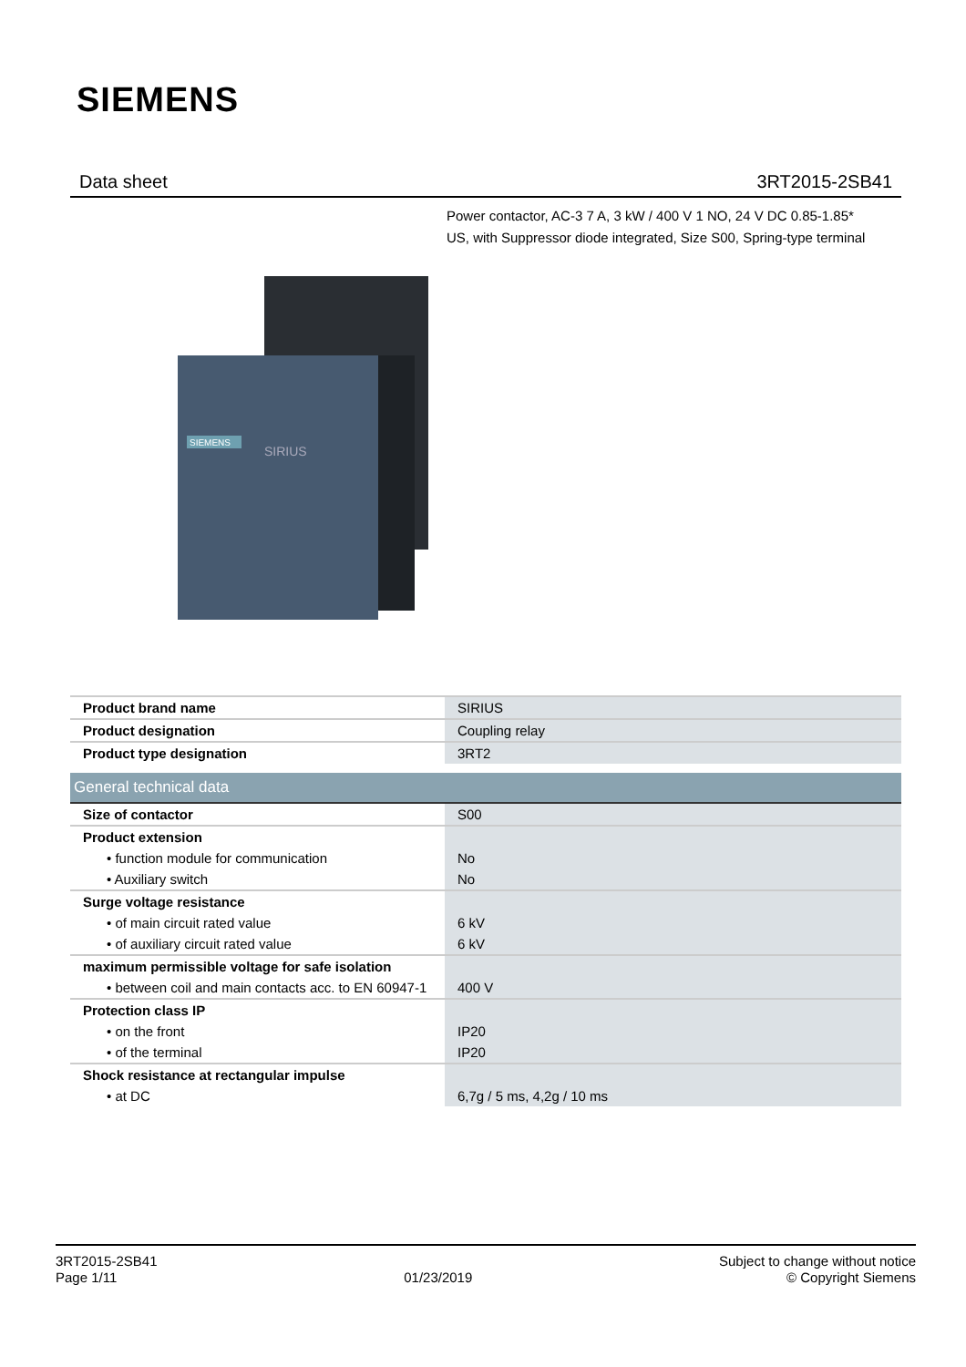SIEMENS
Data sheet 3RT2015-2SB41
Power contactor, AC-3 7 A, 3 kW / 400 V 1 NO, 24 V DC 0.85-1.85*
US, with Suppressor diode integrated, Size S00, Spring-type terminal
SIEMENS
SIRIUS
| Product brand name | SIRIUS |
| Product designation | Coupling relay |
| Product type designation | 3RT2 |
| General technical data | |
| Size of contactor | S00 |
| Product extension | |
| • function module for communication | No |
| • Auxiliary switch | No |
| Surge voltage resistance | |
| • of main circuit rated value | 6 kV |
| • of auxiliary circuit rated value | 6 kV |
| maximum permissible voltage for safe isolation | |
| • between coil and main contacts acc. to EN 60947-1 | 400 V |
| Protection class IP | |
| • on the front | IP20 |
| • of the terminal | IP20 |
| Shock resistance at rectangular impulse | |
| • at DC | 6,7g / 5 ms, 4,2g / 10 ms |
3RT2015-2SB41
Page 1/11
01/23/2019
Subject to change without notice
© Copyright Siemens